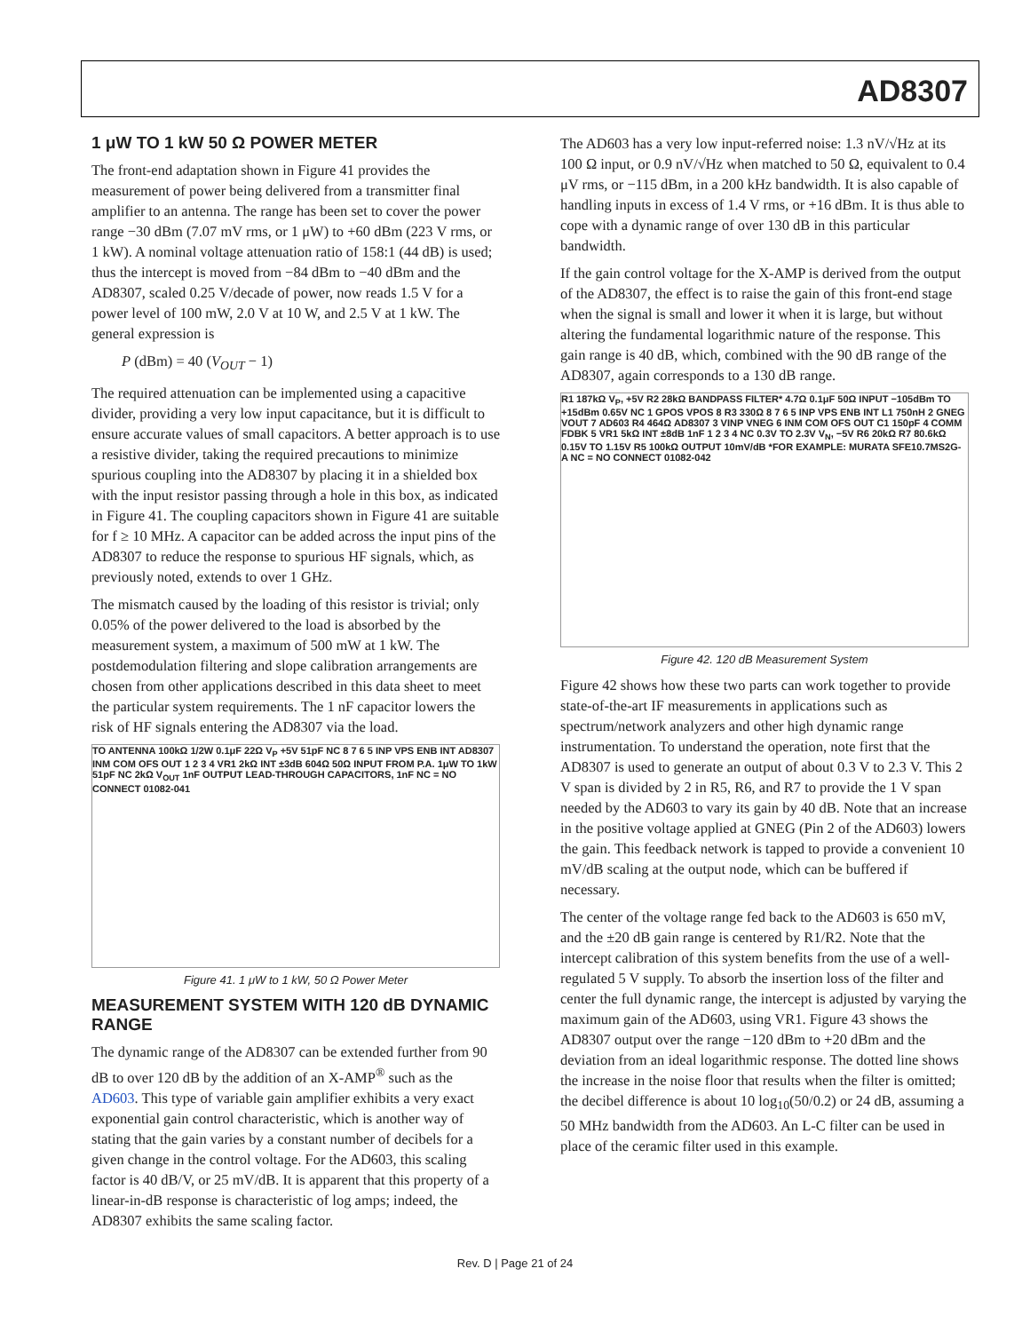AD8307
1 μW TO 1 kW 50 Ω POWER METER
The front-end adaptation shown in Figure 41 provides the measurement of power being delivered from a transmitter final amplifier to an antenna. The range has been set to cover the power range −30 dBm (7.07 mV rms, or 1 μW) to +60 dBm (223 V rms, or 1 kW). A nominal voltage attenuation ratio of 158:1 (44 dB) is used; thus the intercept is moved from −84 dBm to −40 dBm and the AD8307, scaled 0.25 V/decade of power, now reads 1.5 V for a power level of 100 mW, 2.0 V at 10 W, and 2.5 V at 1 kW. The general expression is
P (dBm) = 40 (V<sub>OUT</sub> − 1)
The required attenuation can be implemented using a capacitive divider, providing a very low input capacitance, but it is difficult to ensure accurate values of small capacitors. A better approach is to use a resistive divider, taking the required precautions to minimize spurious coupling into the AD8307 by placing it in a shielded box with the input resistor passing through a hole in this box, as indicated in Figure 41. The coupling capacitors shown in Figure 41 are suitable for f ≥ 10 MHz. A capacitor can be added across the input pins of the AD8307 to reduce the response to spurious HF signals, which, as previously noted, extends to over 1 GHz.
The mismatch caused by the loading of this resistor is trivial; only 0.05% of the power delivered to the load is absorbed by the measurement system, a maximum of 500 mW at 1 kW. The postdemodulation filtering and slope calibration arrangements are chosen from other applications described in this data sheet to meet the particular system requirements. The 1 nF capacitor lowers the risk of HF signals entering the AD8307 via the load.
TO ANTENNA 100kΩ 1/2W 0.1μF 22Ω V<sub>P</sub> +5V 51pF NC 8 7 6 5 INP VPS ENB INT AD8307 INM COM OFS OUT 1 2 3 4 VR1 2kΩ INT ±3dB 604Ω 50Ω INPUT FROM P.A. 1μW TO 1kW 51pF NC 2kΩ V<sub>OUT</sub> 1nF OUTPUT LEAD-THROUGH CAPACITORS, 1nF NC = NO CONNECT 01082-041
Figure 41. 1 μW to 1 kW, 50 Ω Power Meter
MEASUREMENT SYSTEM WITH 120 dB DYNAMIC RANGE
The dynamic range of the AD8307 can be extended further from 90 dB to over 120 dB by the addition of an X-AMP<sup>®</sup> such as the AD603. This type of variable gain amplifier exhibits a very exact exponential gain control characteristic, which is another way of stating that the gain varies by a constant number of decibels for a given change in the control voltage. For the AD603, this scaling factor is 40 dB/V, or 25 mV/dB. It is apparent that this property of a linear-in-dB response is characteristic of log amps; indeed, the AD8307 exhibits the same scaling factor.
The AD603 has a very low input-referred noise: 1.3 nV/√Hz at its 100 Ω input, or 0.9 nV/√Hz when matched to 50 Ω, equivalent to 0.4 μV rms, or −115 dBm, in a 200 kHz bandwidth. It is also capable of handling inputs in excess of 1.4 V rms, or +16 dBm. It is thus able to cope with a dynamic range of over 130 dB in this particular bandwidth.
If the gain control voltage for the X-AMP is derived from the output of the AD8307, the effect is to raise the gain of this front-end stage when the signal is small and lower it when it is large, but without altering the fundamental logarithmic nature of the response. This gain range is 40 dB, which, combined with the 90 dB range of the AD8307, again corresponds to a 130 dB range.
R1 187kΩ V<sub>P</sub>, +5V R2 28kΩ BANDPASS FILTER* 4.7Ω 0.1μF 50Ω INPUT −105dBm TO +15dBm 0.65V NC 1 GPOS VPOS 8 R3 330Ω 8 7 6 5 INP VPS ENB INT L1 750nH 2 GNEG VOUT 7 AD603 R4 464Ω AD8307 3 VINP VNEG 6 INM COM OFS OUT C1 150pF 4 COMM FDBK 5 VR1 5kΩ INT ±8dB 1nF 1 2 3 4 NC 0.3V TO 2.3V V<sub>N</sub>, −5V R6 20kΩ R7 80.6kΩ 0.15V TO 1.15V R5 100kΩ OUTPUT 10mV/dB *FOR EXAMPLE: MURATA SFE10.7MS2G-A NC = NO CONNECT 01082-042
Figure 42. 120 dB Measurement System
Figure 42 shows how these two parts can work together to provide state-of-the-art IF measurements in applications such as spectrum/network analyzers and other high dynamic range instrumentation. To understand the operation, note first that the AD8307 is used to generate an output of about 0.3 V to 2.3 V. This 2 V span is divided by 2 in R5, R6, and R7 to provide the 1 V span needed by the AD603 to vary its gain by 40 dB. Note that an increase in the positive voltage applied at GNEG (Pin 2 of the AD603) lowers the gain. This feedback network is tapped to provide a convenient 10 mV/dB scaling at the output node, which can be buffered if necessary.
The center of the voltage range fed back to the AD603 is 650 mV, and the ±20 dB gain range is centered by R1/R2. Note that the intercept calibration of this system benefits from the use of a well-regulated 5 V supply. To absorb the insertion loss of the filter and center the full dynamic range, the intercept is adjusted by varying the maximum gain of the AD603, using VR1. Figure 43 shows the AD8307 output over the range −120 dBm to +20 dBm and the deviation from an ideal logarithmic response. The dotted line shows the increase in the noise floor that results when the filter is omitted; the decibel difference is about 10 log<sub>10</sub>(50/0.2) or 24 dB, assuming a 50 MHz bandwidth from the AD603. An L-C filter can be used in place of the ceramic filter used in this example.
Rev. D | Page 21 of 24